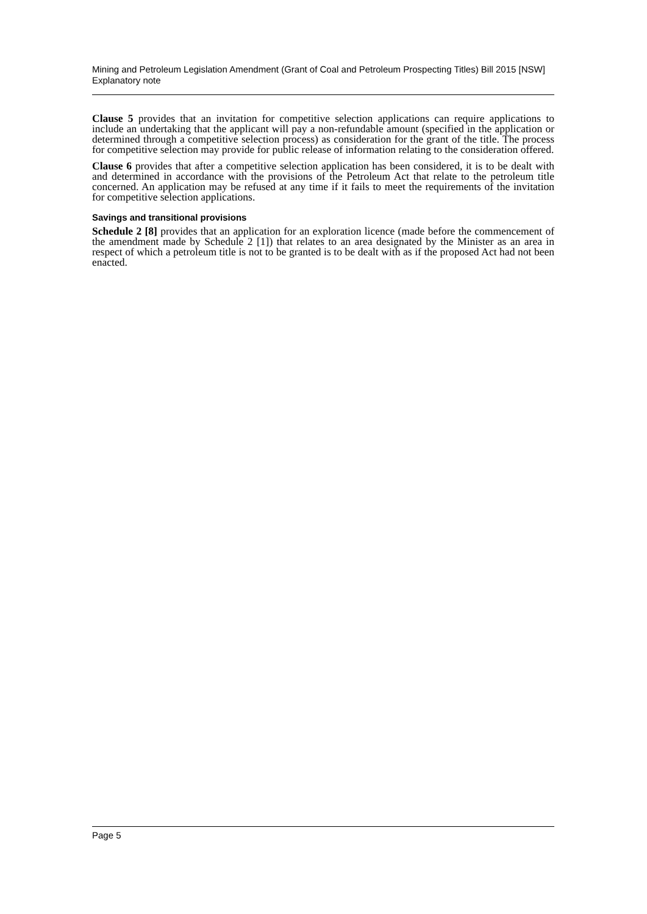Mining and Petroleum Legislation Amendment (Grant of Coal and Petroleum Prospecting Titles) Bill 2015 [NSW]
Explanatory note
Clause 5 provides that an invitation for competitive selection applications can require applications to include an undertaking that the applicant will pay a non-refundable amount (specified in the application or determined through a competitive selection process) as consideration for the grant of the title. The process for competitive selection may provide for public release of information relating to the consideration offered.
Clause 6 provides that after a competitive selection application has been considered, it is to be dealt with and determined in accordance with the provisions of the Petroleum Act that relate to the petroleum title concerned. An application may be refused at any time if it fails to meet the requirements of the invitation for competitive selection applications.
Savings and transitional provisions
Schedule 2 [8] provides that an application for an exploration licence (made before the commencement of the amendment made by Schedule 2 [1]) that relates to an area designated by the Minister as an area in respect of which a petroleum title is not to be granted is to be dealt with as if the proposed Act had not been enacted.
Page 5